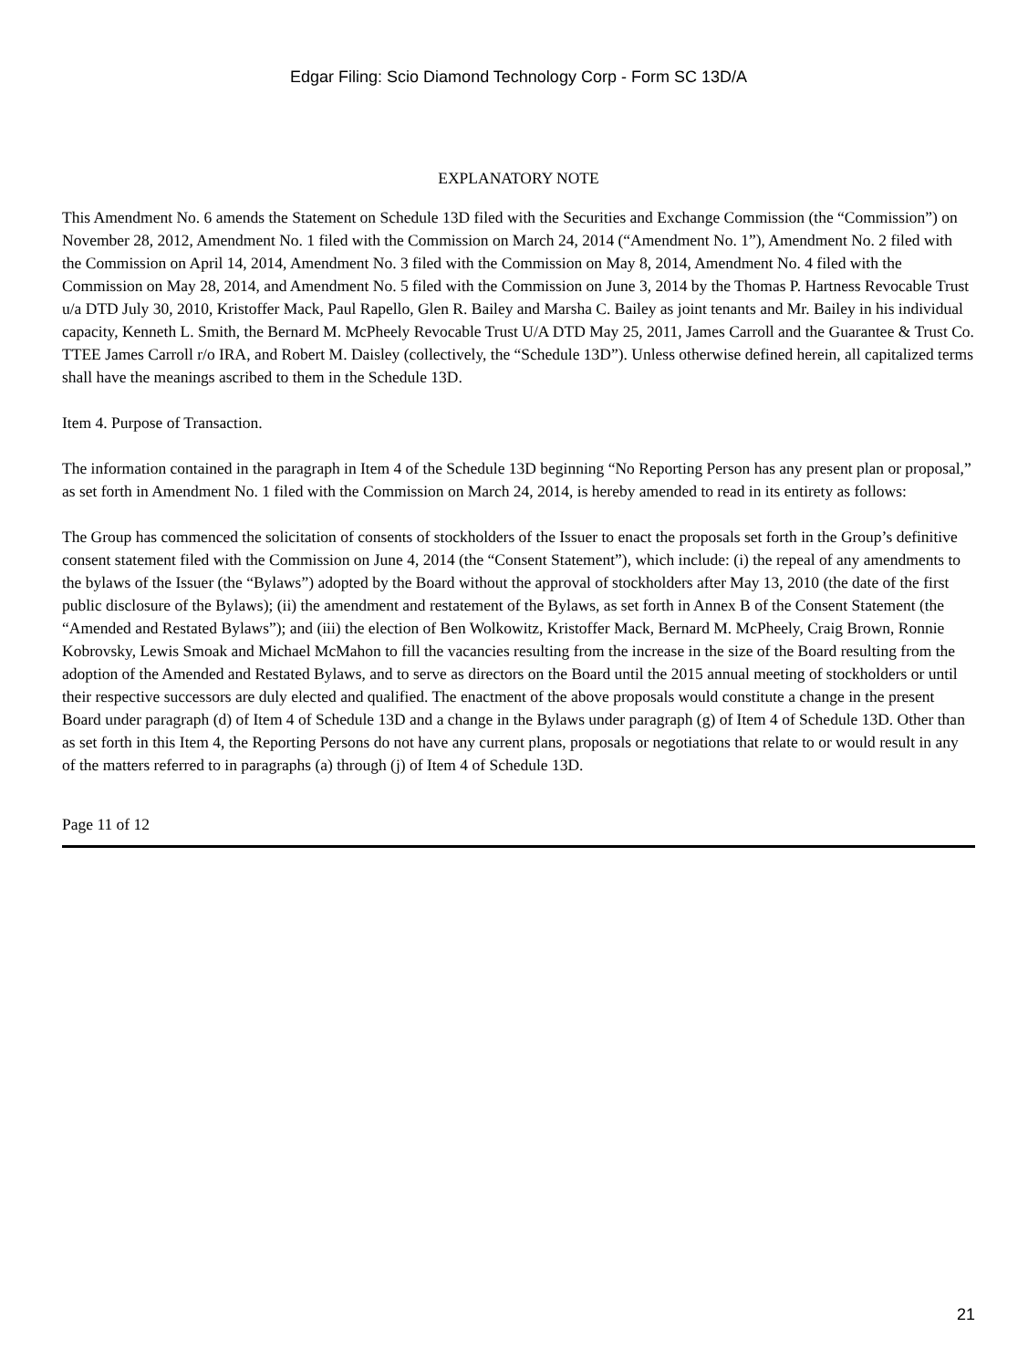Edgar Filing: Scio Diamond Technology Corp - Form SC 13D/A
EXPLANATORY NOTE
This Amendment No. 6 amends the Statement on Schedule 13D filed with the Securities and Exchange Commission (the “Commission”) on November 28, 2012, Amendment No. 1 filed with the Commission on March 24, 2014 (“Amendment No. 1”), Amendment No. 2 filed with the Commission on April 14, 2014, Amendment No. 3 filed with the Commission on May 8, 2014, Amendment No. 4 filed with the Commission on May 28, 2014, and Amendment No. 5 filed with the Commission on June 3, 2014 by the Thomas P. Hartness Revocable Trust u/a DTD July 30, 2010, Kristoffer Mack, Paul Rapello, Glen R. Bailey and Marsha C. Bailey as joint tenants and Mr. Bailey in his individual capacity, Kenneth L. Smith, the Bernard M. McPheely Revocable Trust U/A DTD May 25, 2011, James Carroll and the Guarantee & Trust Co. TTEE James Carroll r/o IRA, and Robert M. Daisley (collectively, the “Schedule 13D”). Unless otherwise defined herein, all capitalized terms shall have the meanings ascribed to them in the Schedule 13D.
Item 4. Purpose of Transaction.
The information contained in the paragraph in Item 4 of the Schedule 13D beginning “No Reporting Person has any present plan or proposal,” as set forth in Amendment No. 1 filed with the Commission on March 24, 2014, is hereby amended to read in its entirety as follows:
The Group has commenced the solicitation of consents of stockholders of the Issuer to enact the proposals set forth in the Group’s definitive consent statement filed with the Commission on June 4, 2014 (the “Consent Statement”), which include: (i) the repeal of any amendments to the bylaws of the Issuer (the “Bylaws”) adopted by the Board without the approval of stockholders after May 13, 2010 (the date of the first public disclosure of the Bylaws); (ii) the amendment and restatement of the Bylaws, as set forth in Annex B of the Consent Statement (the “Amended and Restated Bylaws”); and (iii) the election of Ben Wolkowitz, Kristoffer Mack, Bernard M. McPheely, Craig Brown, Ronnie Kobrovsky, Lewis Smoak and Michael McMahon to fill the vacancies resulting from the increase in the size of the Board resulting from the adoption of the Amended and Restated Bylaws, and to serve as directors on the Board until the 2015 annual meeting of stockholders or until their respective successors are duly elected and qualified. The enactment of the above proposals would constitute a change in the present Board under paragraph (d) of Item 4 of Schedule 13D and a change in the Bylaws under paragraph (g) of Item 4 of Schedule 13D. Other than as set forth in this Item 4, the Reporting Persons do not have any current plans, proposals or negotiations that relate to or would result in any of the matters referred to in paragraphs (a) through (j) of Item 4 of Schedule 13D.
Page 11 of 12
21